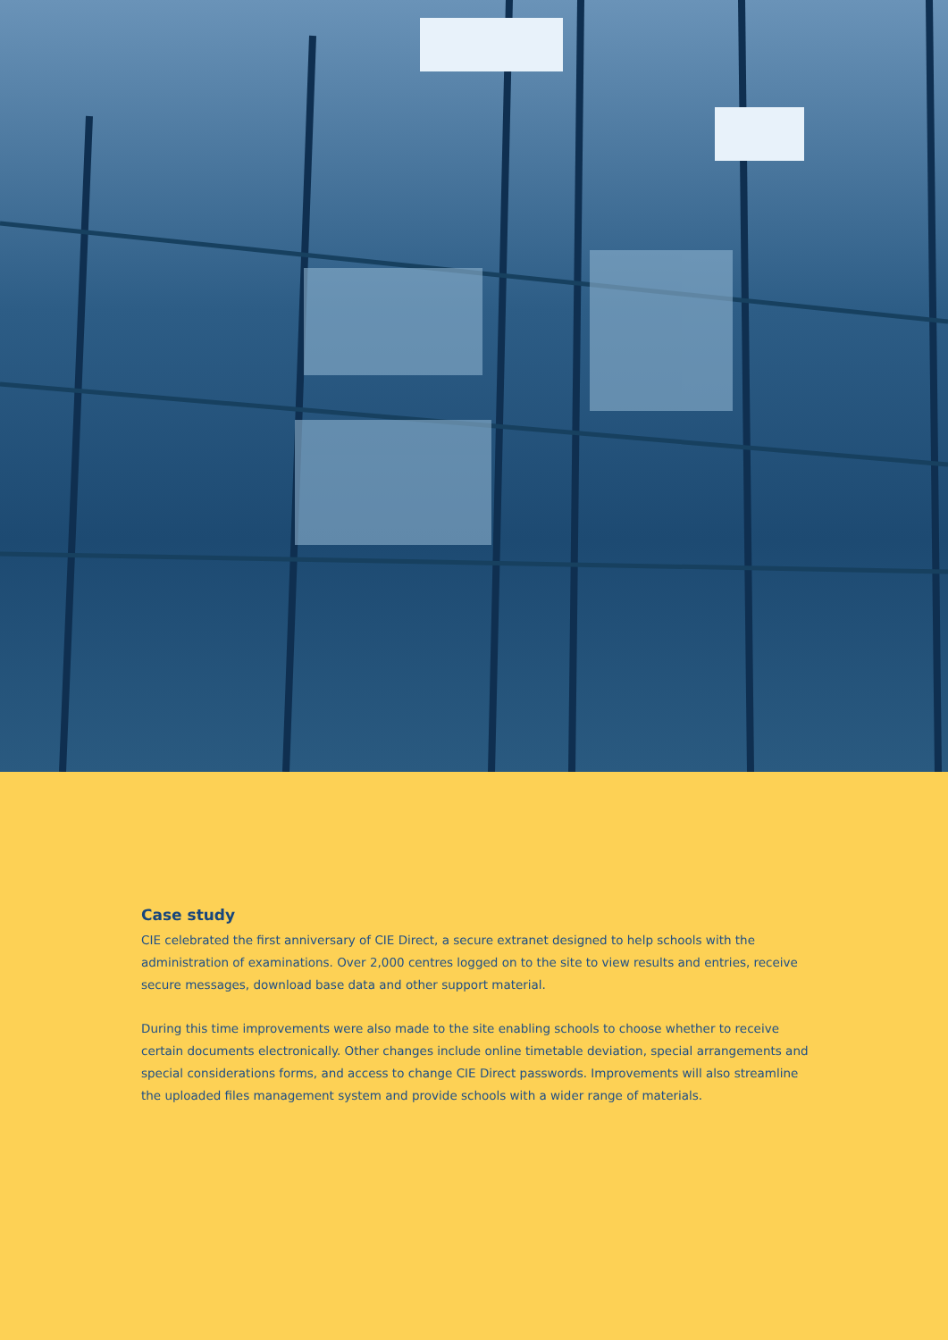Case study
CIE celebrated the first anniversary of CIE Direct, a secure extranet designed to help schools with the administration of examinations. Over 2,000 centres logged on to the site to view results and entries, receive secure messages, download base data and other support material.
During this time improvements were also made to the site enabling schools to choose whether to receive certain documents electronically. Other changes include online timetable deviation, special arrangements and special considerations forms, and access to change CIE Direct passwords. Improvements will also streamline the uploaded files management system and provide schools with a wider range of materials.